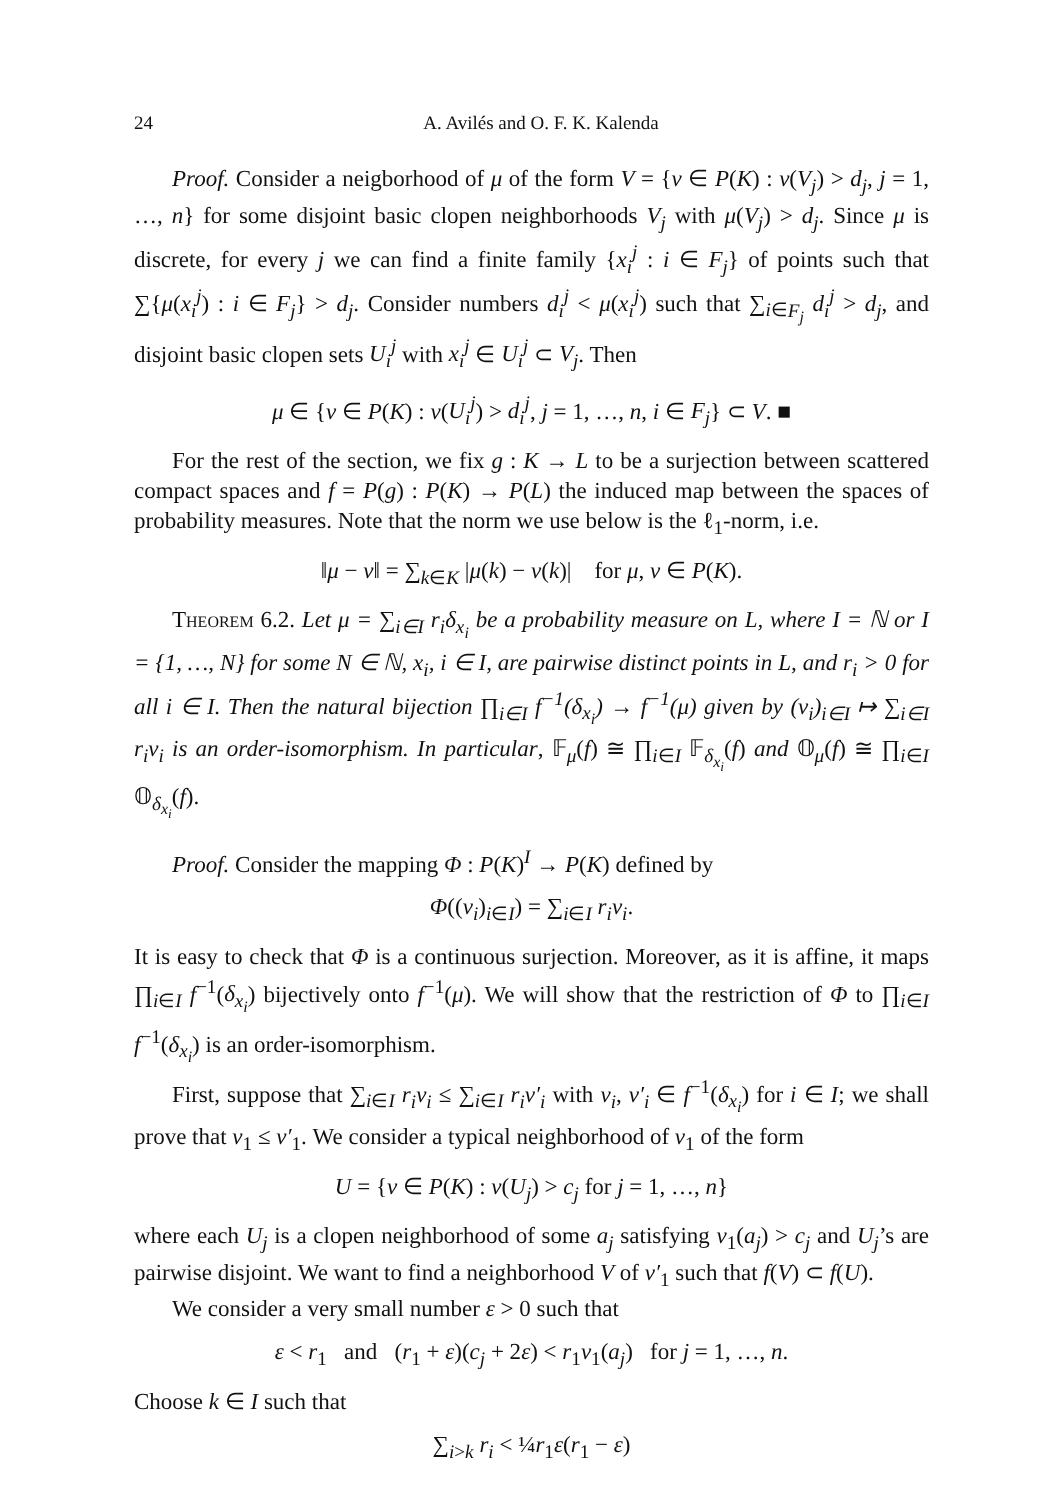24 A. Avilés and O. F. K. Kalenda
Proof. Consider a neigborhood of μ of the form V = {ν ∈ P(K) : ν(V<sub>j</sub>) > d<sub>j</sub>, j = 1, …, n} for some disjoint basic clopen neighborhoods V<sub>j</sub> with μ(V<sub>j</sub>) > d<sub>j</sub>. Since μ is discrete, for every j we can find a finite family {x<sub>i</sub><sup>j</sup> : i ∈ F<sub>j</sub>} of points such that ∑{μ(x<sub>i</sub><sup>j</sup>) : i ∈ F<sub>j</sub>} > d<sub>j</sub>. Consider numbers d<sub>i</sub><sup>j</sup> < μ(x<sub>i</sub><sup>j</sup>) such that ∑<sub>i∈F<sub>j</sub></sub> d<sub>i</sub><sup>j</sup> > d<sub>j</sub>, and disjoint basic clopen sets U<sub>i</sub><sup>j</sup> with x<sub>i</sub><sup>j</sup> ∈ U<sub>i</sub><sup>j</sup> ⊂ V<sub>j</sub>. Then
μ ∈ {ν ∈ P(K) : ν(U<sub>i</sub><sup>j</sup>) > d<sub>i</sub><sup>j</sup>, j = 1, …, n, i ∈ F<sub>j</sub>} ⊂ V. ■
For the rest of the section, we fix g : K → L to be a surjection between scattered compact spaces and f = P(g) : P(K) → P(L) the induced map between the spaces of probability measures. Note that the norm we use below is the ℓ<sub>1</sub>-norm, i.e.
‖μ − ν‖ = ∑<sub>k∈K</sub> |μ(k) − ν(k)| for μ, ν ∈ P(K).
Theorem 6.2. Let μ = ∑<sub>i∈I</sub> r<sub>i</sub>δ<sub>x<sub>i</sub></sub> be a probability measure on L, where I = ℕ or I = {1, …, N} for some N ∈ ℕ, x<sub>i</sub>, i ∈ I, are pairwise distinct points in L, and r<sub>i</sub> > 0 for all i ∈ I. Then the natural bijection ∏<sub>i∈I</sub> f<sup>−1</sup>(δ<sub>x<sub>i</sub></sub>) → f<sup>−1</sup>(μ) given by (ν<sub>i</sub>)<sub>i∈I</sub> ↦ ∑<sub>i∈I</sub> r<sub>i</sub>ν<sub>i</sub> is an order-isomorphism. In particular, 𝔽<sub>μ</sub>(f) ≅ ∏<sub>i∈I</sub> 𝔽<sub>δ<sub>x<sub>i</sub></sub></sub>(f) and 𝕆<sub>μ</sub>(f) ≅ ∏<sub>i∈I</sub> 𝕆<sub>δ<sub>x<sub>i</sub></sub></sub>(f).
Proof. Consider the mapping Φ : P(K)<sup>I</sup> → P(K) defined by
Φ((ν<sub>i</sub>)<sub>i∈I</sub>) = ∑<sub>i∈I</sub> r<sub>i</sub>ν<sub>i</sub>.
It is easy to check that Φ is a continuous surjection. Moreover, as it is affine, it maps ∏<sub>i∈I</sub> f<sup>−1</sup>(δ<sub>x<sub>i</sub></sub>) bijectively onto f<sup>−1</sup>(μ). We will show that the restriction of Φ to ∏<sub>i∈I</sub> f<sup>−1</sup>(δ<sub>x<sub>i</sub></sub>) is an order-isomorphism.
First, suppose that ∑<sub>i∈I</sub> r<sub>i</sub>ν<sub>i</sub> ≤ ∑<sub>i∈I</sub> r<sub>i</sub>ν′<sub>i</sub> with ν<sub>i</sub>, ν′<sub>i</sub> ∈ f<sup>−1</sup>(δ<sub>x<sub>i</sub></sub>) for i ∈ I; we shall prove that ν<sub>1</sub> ≤ ν′<sub>1</sub>. We consider a typical neighborhood of ν<sub>1</sub> of the form
U = {ν ∈ P(K) : ν(U<sub>j</sub>) > c<sub>j</sub> for j = 1, …, n}
where each U<sub>j</sub> is a clopen neighborhood of some a<sub>j</sub> satisfying ν<sub>1</sub>(a<sub>j</sub>) > c<sub>j</sub> and U<sub>j</sub>’s are pairwise disjoint. We want to find a neighborhood V of ν′<sub>1</sub> such that f(V) ⊂ f(U).
We consider a very small number ε > 0 such that
ε < r<sub>1</sub> and (r<sub>1</sub> + ε)(c<sub>j</sub> + 2ε) < r<sub>1</sub>ν<sub>1</sub>(a<sub>j</sub>) for j = 1, …, n.
Choose k ∈ I such that
∑<sub>i>k</sub> r<sub>i</sub> < ¼r<sub>1</sub>ε(r<sub>1</sub> − ε)